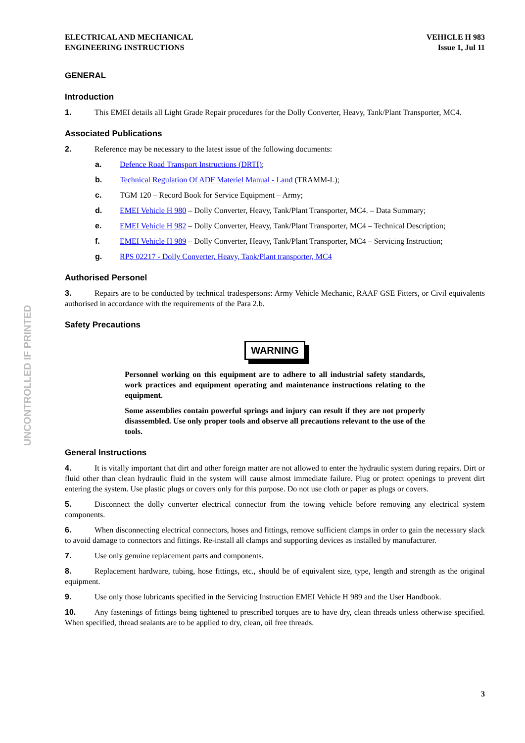ELECTRICAL AND MECHANICAL
ENGINEERING INSTRUCTIONS
VEHICLE H 983
Issue 1, Jul 11
GENERAL
Introduction
1. This EMEI details all Light Grade Repair procedures for the Dolly Converter, Heavy, Tank/Plant Transporter, MC4.
Associated Publications
2. Reference may be necessary to the latest issue of the following documents:
a. Defence Road Transport Instructions (DRTI);
b. Technical Regulation Of ADF Materiel Manual - Land (TRAMM-L);
c. TGM 120 – Record Book for Service Equipment – Army;
d. EMEI Vehicle H 980 – Dolly Converter, Heavy, Tank/Plant Transporter, MC4. – Data Summary;
e. EMEI Vehicle H 982 – Dolly Converter, Heavy, Tank/Plant Transporter, MC4 – Technical Description;
f. EMEI Vehicle H 989 – Dolly Converter, Heavy, Tank/Plant Transporter, MC4 – Servicing Instruction;
g. RPS 02217 - Dolly Converter, Heavy, Tank/Plant transporter, MC4
Authorised Personel
3. Repairs are to be conducted by technical tradespersons: Army Vehicle Mechanic, RAAF GSE Fitters, or Civil equivalents authorised in accordance with the requirements of the Para 2.b.
Safety Precautions
WARNING
Personnel working on this equipment are to adhere to all industrial safety standards, work practices and equipment operating and maintenance instructions relating to the equipment.
Some assemblies contain powerful springs and injury can result if they are not properly disassembled. Use only proper tools and observe all precautions relevant to the use of the tools.
General Instructions
4. It is vitally important that dirt and other foreign matter are not allowed to enter the hydraulic system during repairs. Dirt or fluid other than clean hydraulic fluid in the system will cause almost immediate failure. Plug or protect openings to prevent dirt entering the system. Use plastic plugs or covers only for this purpose. Do not use cloth or paper as plugs or covers.
5. Disconnect the dolly converter electrical connector from the towing vehicle before removing any electrical system components.
6. When disconnecting electrical connectors, hoses and fittings, remove sufficient clamps in order to gain the necessary slack to avoid damage to connectors and fittings. Re-install all clamps and supporting devices as installed by manufacturer.
7. Use only genuine replacement parts and components.
8. Replacement hardware, tubing, hose fittings, etc., should be of equivalent size, type, length and strength as the original equipment.
9. Use only those lubricants specified in the Servicing Instruction EMEI Vehicle H 989 and the User Handbook.
10. Any fastenings of fittings being tightened to prescribed torques are to have dry, clean threads unless otherwise specified. When specified, thread sealants are to be applied to dry, clean, oil free threads.
UNCONTROLLED IF PRINTED
3